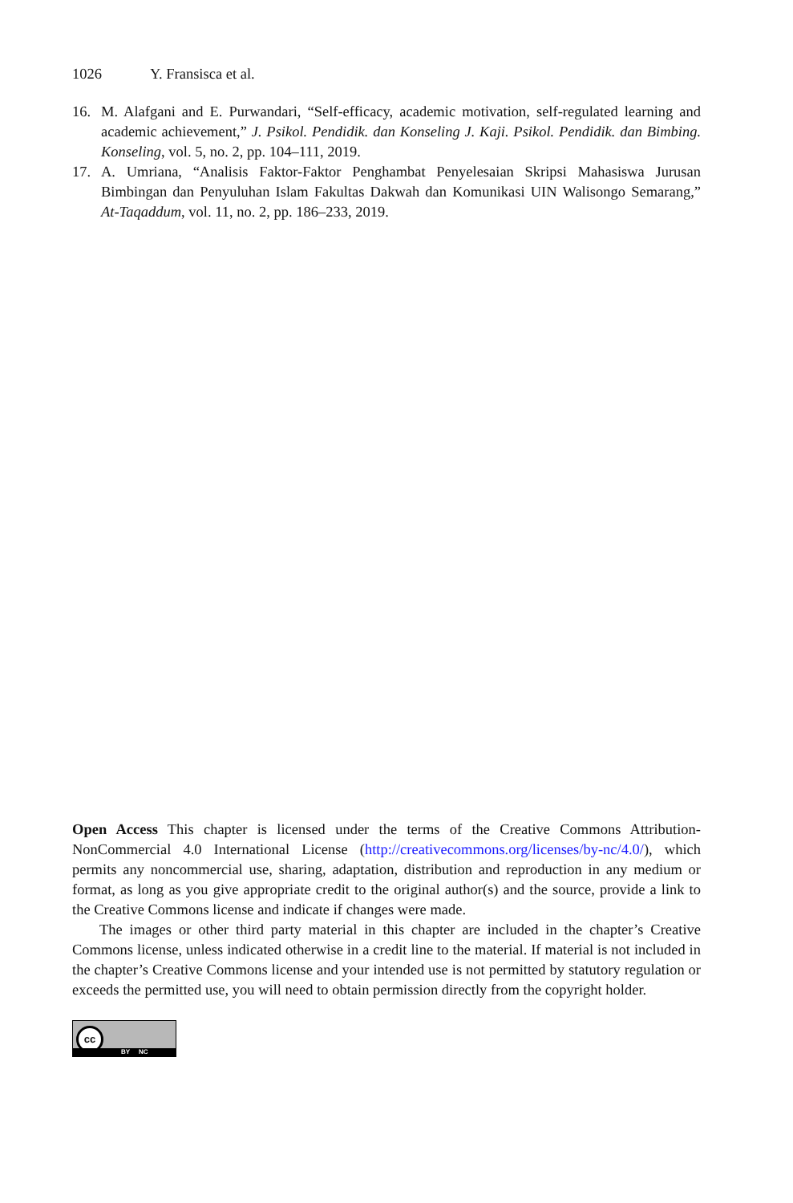1026 Y. Fransisca et al.
16. M. Alafgani and E. Purwandari, “Self-efficacy, academic motivation, self-regulated learning and academic achievement,” J. Psikol. Pendidik. dan Konseling J. Kaji. Psikol. Pendidik. dan Bimbing. Konseling, vol. 5, no. 2, pp. 104–111, 2019.
17. A. Umriana, “Analisis Faktor-Faktor Penghambat Penyelesaian Skripsi Mahasiswa Jurusan Bimbingan dan Penyuluhan Islam Fakultas Dakwah dan Komunikasi UIN Walisongo Semarang,” At-Taqaddum, vol. 11, no. 2, pp. 186–233, 2019.
Open Access This chapter is licensed under the terms of the Creative Commons Attribution-NonCommercial 4.0 International License (http://creativecommons.org/licenses/by-nc/4.0/), which permits any noncommercial use, sharing, adaptation, distribution and reproduction in any medium or format, as long as you give appropriate credit to the original author(s) and the source, provide a link to the Creative Commons license and indicate if changes were made.
The images or other third party material in this chapter are included in the chapter’s Creative Commons license, unless indicated otherwise in a credit line to the material. If material is not included in the chapter’s Creative Commons license and your intended use is not permitted by statutory regulation or exceeds the permitted use, you will need to obtain permission directly from the copyright holder.
cc
BY NC